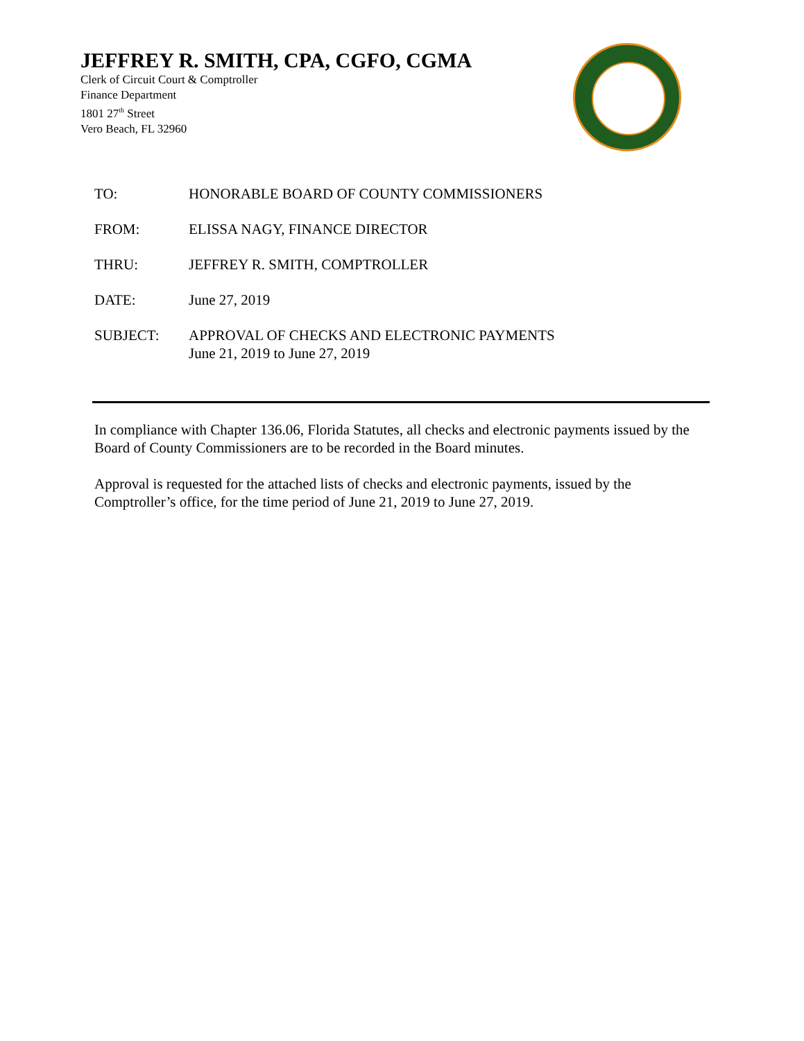JEFFREY R. SMITH, CPA, CGFO, CGMA
Clerk of Circuit Court & Comptroller
Finance Department
1801 27<sup>th</sup> Street
Vero Beach, FL 32960
TO: HONORABLE BOARD OF COUNTY COMMISSIONERS
FROM: ELISSA NAGY, FINANCE DIRECTOR
THRU: JEFFREY R. SMITH, COMPTROLLER
DATE: June 27, 2019
SUBJECT: APPROVAL OF CHECKS AND ELECTRONIC PAYMENTS
June 21, 2019 to June 27, 2019
In compliance with Chapter 136.06, Florida Statutes, all checks and electronic payments issued by the Board of County Commissioners are to be recorded in the Board minutes.
Approval is requested for the attached lists of checks and electronic payments, issued by the Comptroller’s office, for the time period of June 21, 2019 to June 27, 2019.